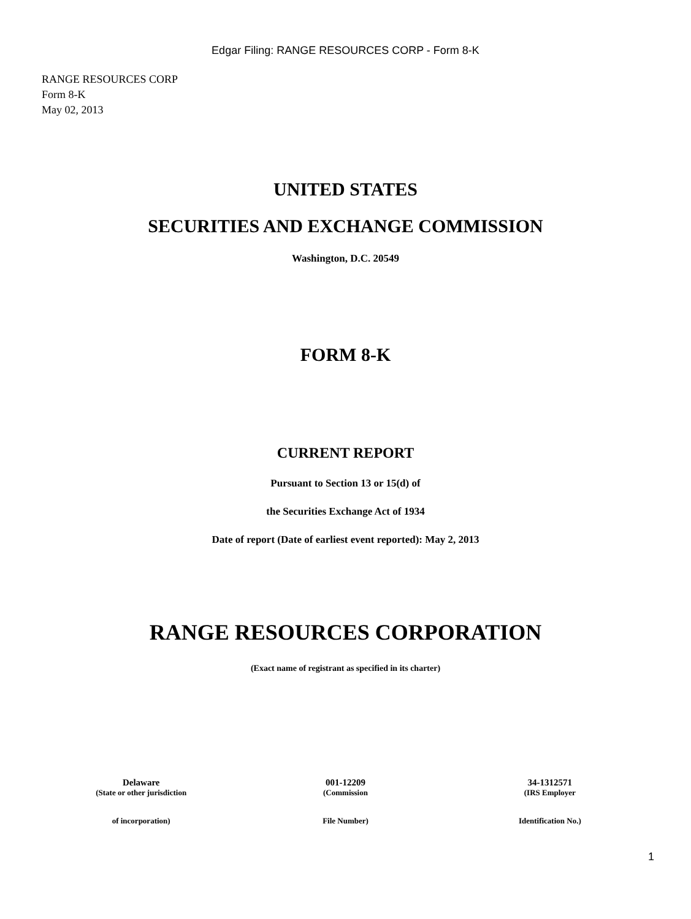Edgar Filing: RANGE RESOURCES CORP - Form 8-K
RANGE RESOURCES CORP
Form 8-K
May 02, 2013
UNITED STATES
SECURITIES AND EXCHANGE COMMISSION
Washington, D.C. 20549
FORM 8-K
CURRENT REPORT
Pursuant to Section 13 or 15(d) of
the Securities Exchange Act of 1934
Date of report (Date of earliest event reported): May 2, 2013
RANGE RESOURCES CORPORATION
(Exact name of registrant as specified in its charter)
| Delaware | 001-12209 | 34-1312571 |
| (State or other jurisdiction | (Commission | (IRS Employer |
| of incorporation) | File Number) | Identification No.) |
1